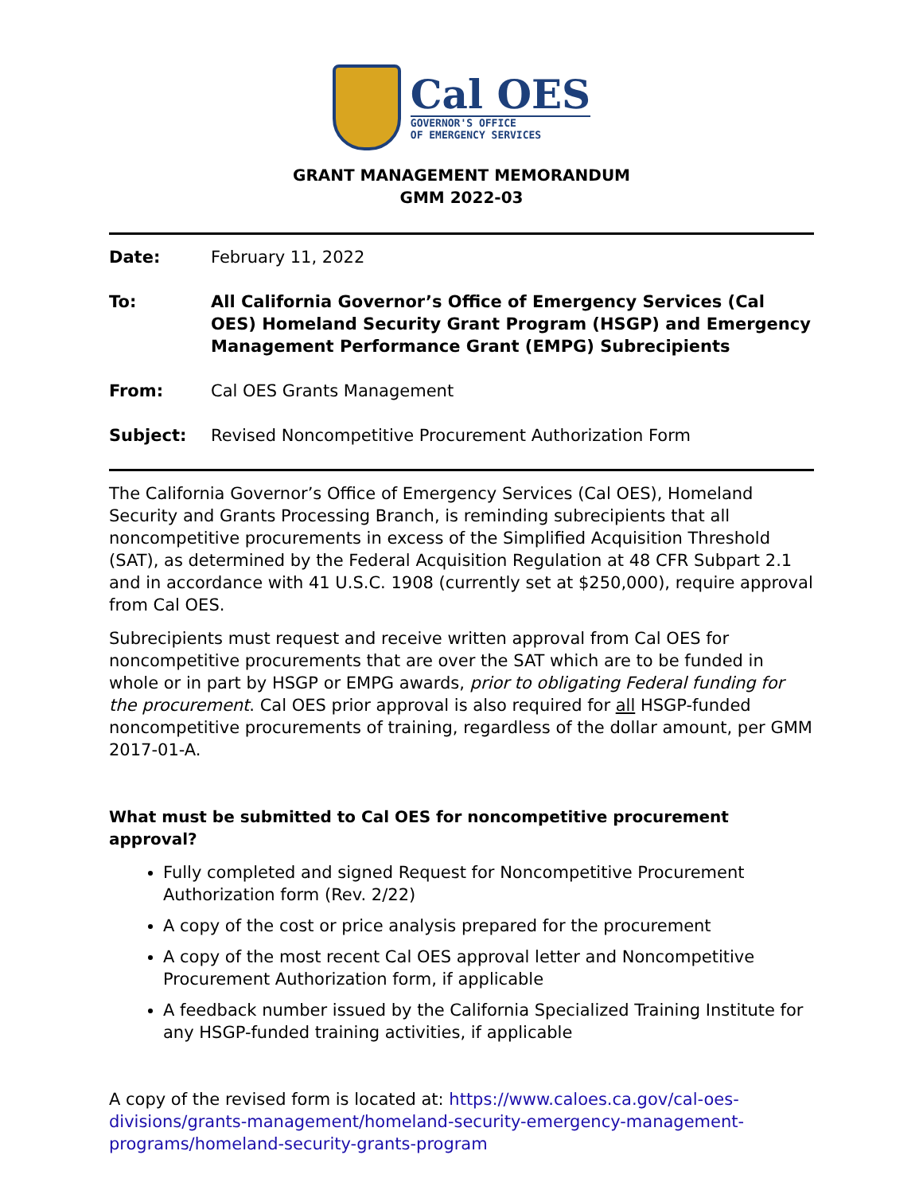Cal OES
GOVERNOR'S OFFICE
OF EMERGENCY SERVICES
GRANT MANAGEMENT MEMORANDUM
GMM 2022-03
Date: February 11, 2022
To: All California Governor’s Office of Emergency Services (Cal OES) Homeland Security Grant Program (HSGP) and Emergency Management Performance Grant (EMPG) Subrecipients
From: Cal OES Grants Management
Subject: Revised Noncompetitive Procurement Authorization Form
The California Governor’s Office of Emergency Services (Cal OES), Homeland Security and Grants Processing Branch, is reminding subrecipients that all noncompetitive procurements in excess of the Simplified Acquisition Threshold (SAT), as determined by the Federal Acquisition Regulation at 48 CFR Subpart 2.1 and in accordance with 41 U.S.C. 1908 (currently set at $250,000), require approval from Cal OES.
Subrecipients must request and receive written approval from Cal OES for noncompetitive procurements that are over the SAT which are to be funded in whole or in part by HSGP or EMPG awards, prior to obligating Federal funding for the procurement. Cal OES prior approval is also required for all HSGP-funded noncompetitive procurements of training, regardless of the dollar amount, per GMM 2017-01-A.
What must be submitted to Cal OES for noncompetitive procurement approval?
Fully completed and signed Request for Noncompetitive Procurement Authorization form (Rev. 2/22)
A copy of the cost or price analysis prepared for the procurement
A copy of the most recent Cal OES approval letter and Noncompetitive Procurement Authorization form, if applicable
A feedback number issued by the California Specialized Training Institute for any HSGP-funded training activities, if applicable
A copy of the revised form is located at: https://www.caloes.ca.gov/cal-oes-divisions/grants-management/homeland-security-emergency-management-programs/homeland-security-grants-program